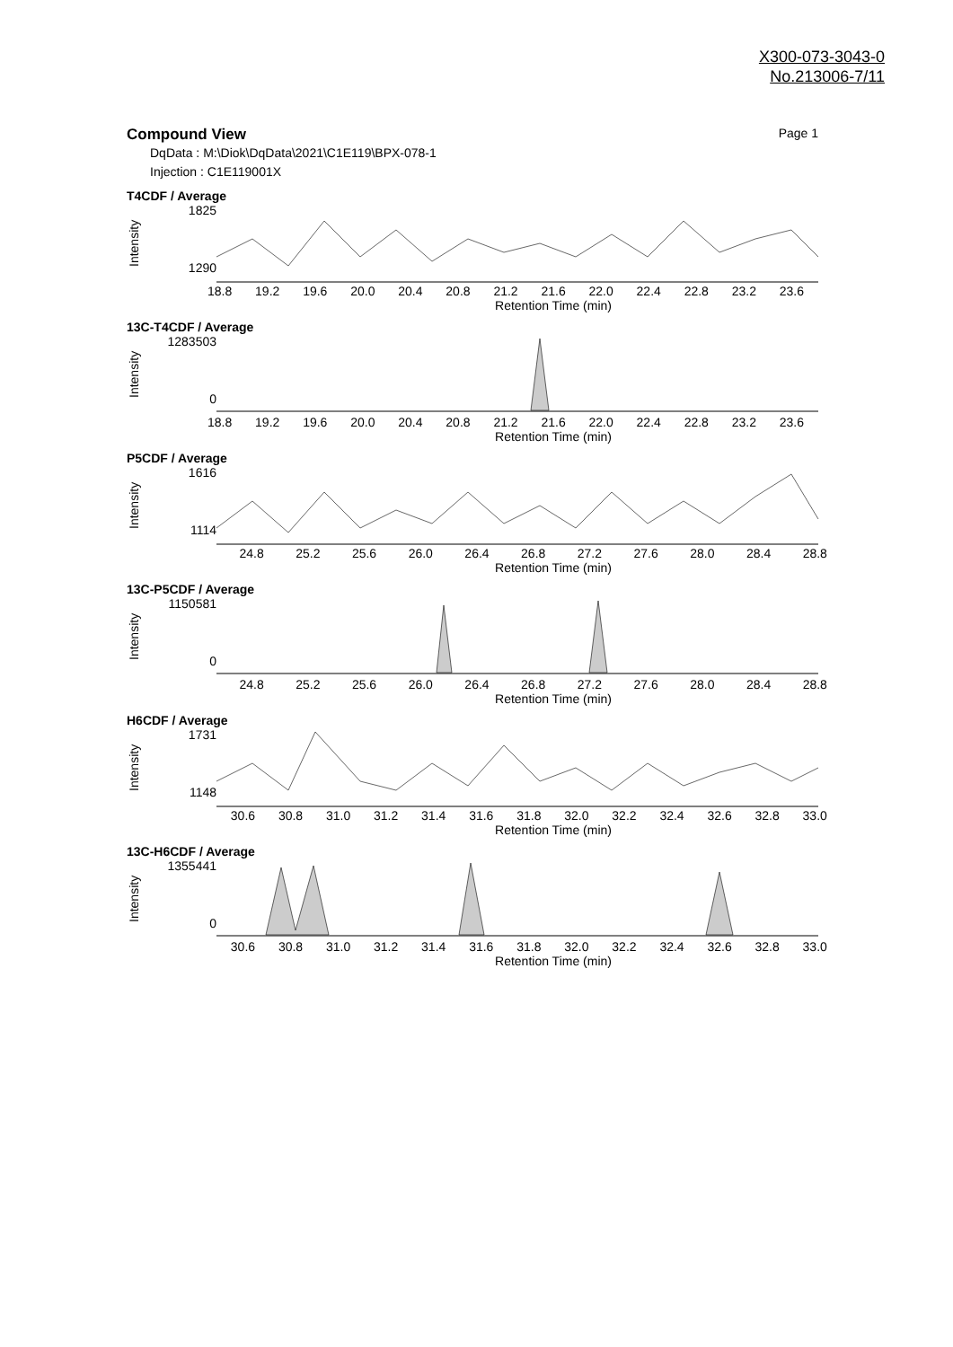X300-073-3043-0
No.213006-7/11
Compound View Page 1
DqData : M:\Diok\DqData\2021\C1E119\BPX-078-1
Injection : C1E119001X
T4CDF / Average
Intensity
1825
1290
18.8 19.2 19.6 20.0 20.4 20.8 21.2 21.6 22.0 22.4 22.8 23.2 23.6
Retention Time (min)
13C-T4CDF / Average
Intensity
1283503
0
18.8 19.2 19.6 20.0 20.4 20.8 21.2 21.6 22.0 22.4 22.8 23.2 23.6
Retention Time (min)
P5CDF / Average
Intensity
1616
1114
24.8 25.2 25.6 26.0 26.4 26.8 27.2 27.6 28.0 28.4 28.8
Retention Time (min)
13C-P5CDF / Average
Intensity
1150581
0
24.8 25.2 25.6 26.0 26.4 26.8 27.2 27.6 28.0 28.4 28.8
Retention Time (min)
H6CDF / Average
Intensity
1731
1148
30.6 30.8 31.0 31.2 31.4 31.6 31.8 32.0 32.2 32.4 32.6 32.8 33.0
Retention Time (min)
13C-H6CDF / Average
Intensity
1355441
0
30.6 30.8 31.0 31.2 31.4 31.6 31.8 32.0 32.2 32.4 32.6 32.8 33.0
Retention Time (min)